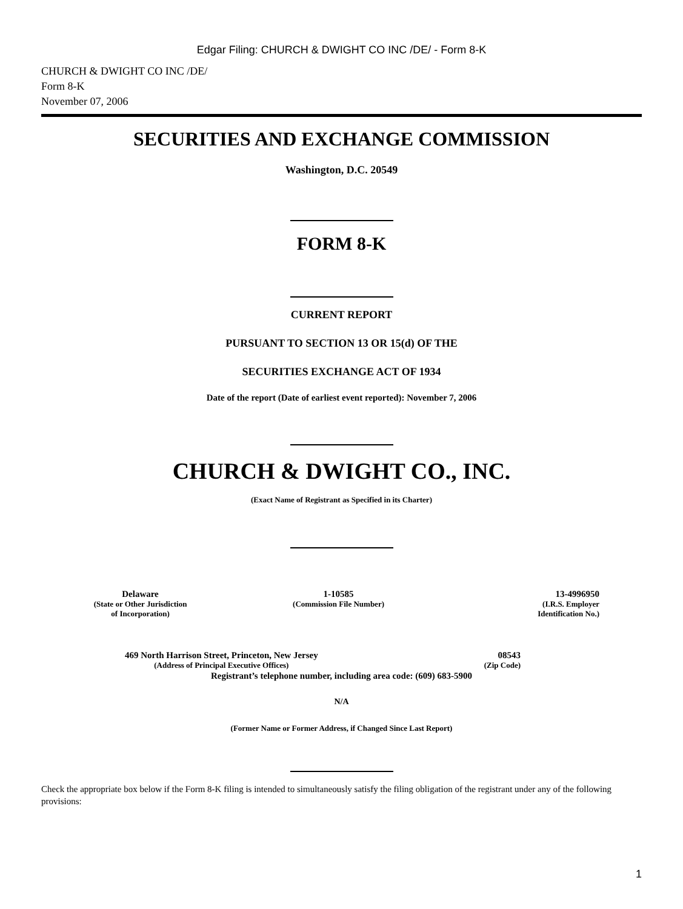Edgar Filing: CHURCH & DWIGHT CO INC /DE/ - Form 8-K
CHURCH & DWIGHT CO INC /DE/
Form 8-K
November 07, 2006
SECURITIES AND EXCHANGE COMMISSION
Washington, D.C. 20549
FORM 8-K
CURRENT REPORT
PURSUANT TO SECTION 13 OR 15(d) OF THE
SECURITIES EXCHANGE ACT OF 1934
Date of the report (Date of earliest event reported): November 7, 2006
CHURCH & DWIGHT CO., INC.
(Exact Name of Registrant as Specified in its Charter)
| Delaware (State or Other Jurisdiction of Incorporation) | 1-10585 (Commission File Number) | 13-4996950 (I.R.S. Employer Identification No.) |
| 469 North Harrison Street, Princeton, New Jersey (Address of Principal Executive Offices) | 08543 (Zip Code) |
Registrant’s telephone number, including area code: (609) 683-5900
N/A
(Former Name or Former Address, if Changed Since Last Report)
Check the appropriate box below if the Form 8-K filing is intended to simultaneously satisfy the filing obligation of the registrant under any of the following provisions:
1